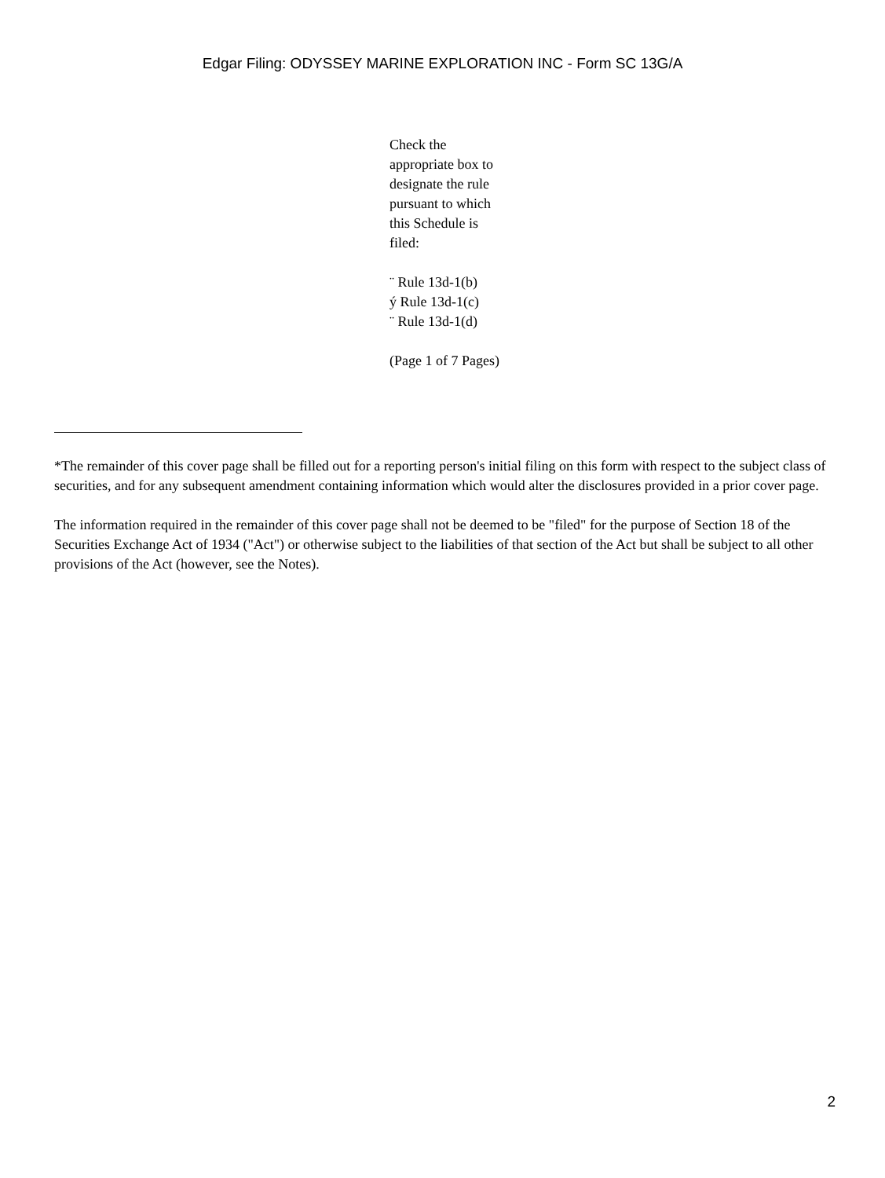Edgar Filing: ODYSSEY MARINE EXPLORATION INC - Form SC 13G/A
Check the appropriate box to designate the rule pursuant to which this Schedule is filed:
¨ Rule 13d-1(b)
ý Rule 13d-1(c)
¨ Rule 13d-1(d)
(Page 1 of 7 Pages)
*The remainder of this cover page shall be filled out for a reporting person's initial filing on this form with respect to the subject class of securities, and for any subsequent amendment containing information which would alter the disclosures provided in a prior cover page.
The information required in the remainder of this cover page shall not be deemed to be "filed" for the purpose of Section 18 of the Securities Exchange Act of 1934 ("Act") or otherwise subject to the liabilities of that section of the Act but shall be subject to all other provisions of the Act (however, see the Notes).
2